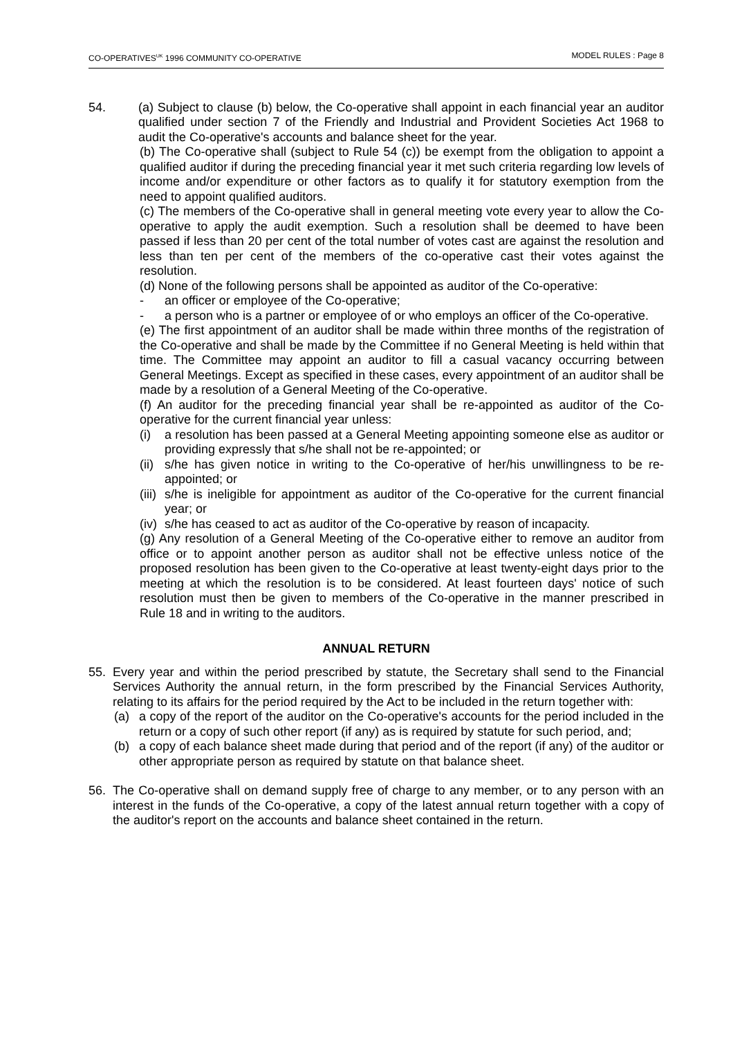CO-OPERATIVES<sup>UK</sup> 1996 COMMUNITY CO-OPERATIVE MODEL RULES : Page 8
54. (a) Subject to clause (b) below, the Co-operative shall appoint in each financial year an auditor qualified under section 7 of the Friendly and Industrial and Provident Societies Act 1968 to audit the Co-operative's accounts and balance sheet for the year.
(b) The Co-operative shall (subject to Rule 54 (c)) be exempt from the obligation to appoint a qualified auditor if during the preceding financial year it met such criteria regarding low levels of income and/or expenditure or other factors as to qualify it for statutory exemption from the need to appoint qualified auditors.
(c) The members of the Co-operative shall in general meeting vote every year to allow the Co-operative to apply the audit exemption. Such a resolution shall be deemed to have been passed if less than 20 per cent of the total number of votes cast are against the resolution and less than ten per cent of the members of the co-operative cast their votes against the resolution.
(d) None of the following persons shall be appointed as auditor of the Co-operative:
- an officer or employee of the Co-operative;
- a person who is a partner or employee of or who employs an officer of the Co-operative.
(e) The first appointment of an auditor shall be made within three months of the registration of the Co-operative and shall be made by the Committee if no General Meeting is held within that time. The Committee may appoint an auditor to fill a casual vacancy occurring between General Meetings. Except as specified in these cases, every appointment of an auditor shall be made by a resolution of a General Meeting of the Co-operative.
(f) An auditor for the preceding financial year shall be re-appointed as auditor of the Co-operative for the current financial year unless:
(i) a resolution has been passed at a General Meeting appointing someone else as auditor or providing expressly that s/he shall not be re-appointed; or
(ii)
s/he has given notice in writing to the Co-operative of her/his unwillingness to be re-appointed; or
(iii)
s/he is ineligible for appointment as auditor of the Co-operative for the current financial year; or
(iv)
s/he has ceased to act as auditor of the Co-operative by reason of incapacity.
(g) Any resolution of a General Meeting of the Co-operative either to remove an auditor from office or to appoint another person as auditor shall not be effective unless notice of the proposed resolution has been given to the Co-operative at least twenty-eight days prior to the meeting at which the resolution is to be considered. At least fourteen days' notice of such resolution must then be given to members of the Co-operative in the manner prescribed in Rule 18 and in writing to the auditors.
ANNUAL RETURN
55. Every year and within the period prescribed by statute, the Secretary shall send to the Financial Services Authority the annual return, in the form prescribed by the Financial Services Authority, relating to its affairs for the period required by the Act to be included in the return together with:
(a) a copy of the report of the auditor on the Co-operative's accounts for the period included in the return or a copy of such other report (if any) as is required by statute for such period, and;
(b) a copy of each balance sheet made during that period and of the report (if any) of the auditor or other appropriate person as required by statute on that balance sheet.
56. The Co-operative shall on demand supply free of charge to any member, or to any person with an interest in the funds of the Co-operative, a copy of the latest annual return together with a copy of the auditor's report on the accounts and balance sheet contained in the return.